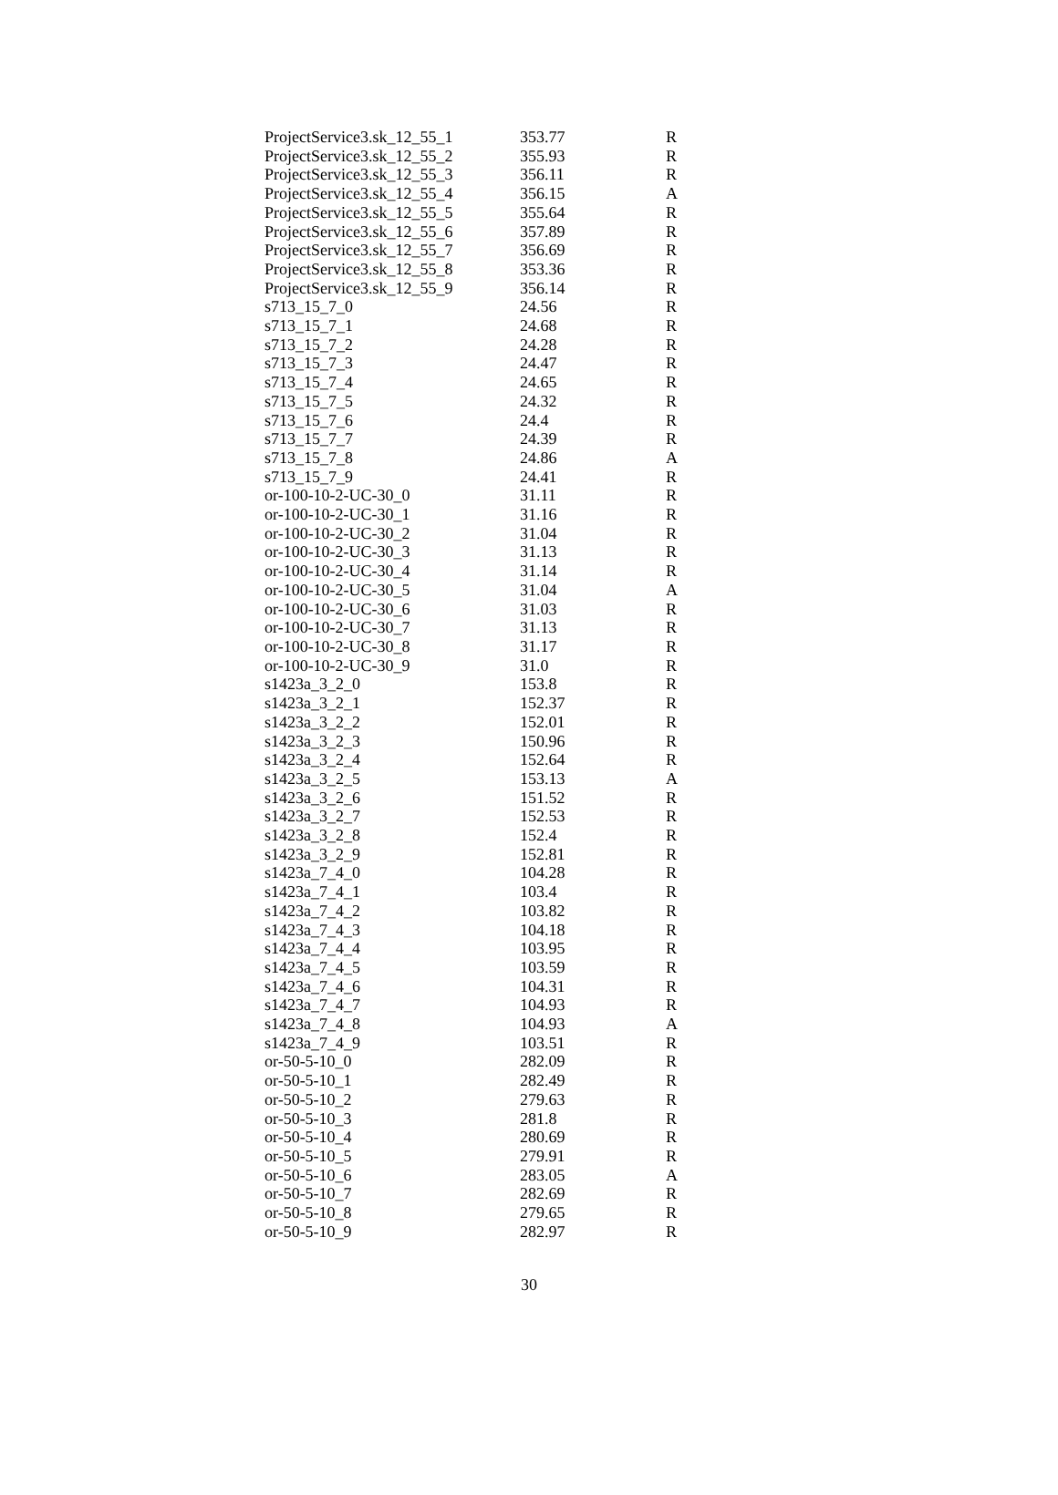| ProjectService3.sk_12_55_1 | 353.77 | R |
| ProjectService3.sk_12_55_2 | 355.93 | R |
| ProjectService3.sk_12_55_3 | 356.11 | R |
| ProjectService3.sk_12_55_4 | 356.15 | A |
| ProjectService3.sk_12_55_5 | 355.64 | R |
| ProjectService3.sk_12_55_6 | 357.89 | R |
| ProjectService3.sk_12_55_7 | 356.69 | R |
| ProjectService3.sk_12_55_8 | 353.36 | R |
| ProjectService3.sk_12_55_9 | 356.14 | R |
| s713_15_7_0 | 24.56 | R |
| s713_15_7_1 | 24.68 | R |
| s713_15_7_2 | 24.28 | R |
| s713_15_7_3 | 24.47 | R |
| s713_15_7_4 | 24.65 | R |
| s713_15_7_5 | 24.32 | R |
| s713_15_7_6 | 24.4 | R |
| s713_15_7_7 | 24.39 | R |
| s713_15_7_8 | 24.86 | A |
| s713_15_7_9 | 24.41 | R |
| or-100-10-2-UC-30_0 | 31.11 | R |
| or-100-10-2-UC-30_1 | 31.16 | R |
| or-100-10-2-UC-30_2 | 31.04 | R |
| or-100-10-2-UC-30_3 | 31.13 | R |
| or-100-10-2-UC-30_4 | 31.14 | R |
| or-100-10-2-UC-30_5 | 31.04 | A |
| or-100-10-2-UC-30_6 | 31.03 | R |
| or-100-10-2-UC-30_7 | 31.13 | R |
| or-100-10-2-UC-30_8 | 31.17 | R |
| or-100-10-2-UC-30_9 | 31.0 | R |
| s1423a_3_2_0 | 153.8 | R |
| s1423a_3_2_1 | 152.37 | R |
| s1423a_3_2_2 | 152.01 | R |
| s1423a_3_2_3 | 150.96 | R |
| s1423a_3_2_4 | 152.64 | R |
| s1423a_3_2_5 | 153.13 | A |
| s1423a_3_2_6 | 151.52 | R |
| s1423a_3_2_7 | 152.53 | R |
| s1423a_3_2_8 | 152.4 | R |
| s1423a_3_2_9 | 152.81 | R |
| s1423a_7_4_0 | 104.28 | R |
| s1423a_7_4_1 | 103.4 | R |
| s1423a_7_4_2 | 103.82 | R |
| s1423a_7_4_3 | 104.18 | R |
| s1423a_7_4_4 | 103.95 | R |
| s1423a_7_4_5 | 103.59 | R |
| s1423a_7_4_6 | 104.31 | R |
| s1423a_7_4_7 | 104.93 | R |
| s1423a_7_4_8 | 104.93 | A |
| s1423a_7_4_9 | 103.51 | R |
| or-50-5-10_0 | 282.09 | R |
| or-50-5-10_1 | 282.49 | R |
| or-50-5-10_2 | 279.63 | R |
| or-50-5-10_3 | 281.8 | R |
| or-50-5-10_4 | 280.69 | R |
| or-50-5-10_5 | 279.91 | R |
| or-50-5-10_6 | 283.05 | A |
| or-50-5-10_7 | 282.69 | R |
| or-50-5-10_8 | 279.65 | R |
| or-50-5-10_9 | 282.97 | R |
30